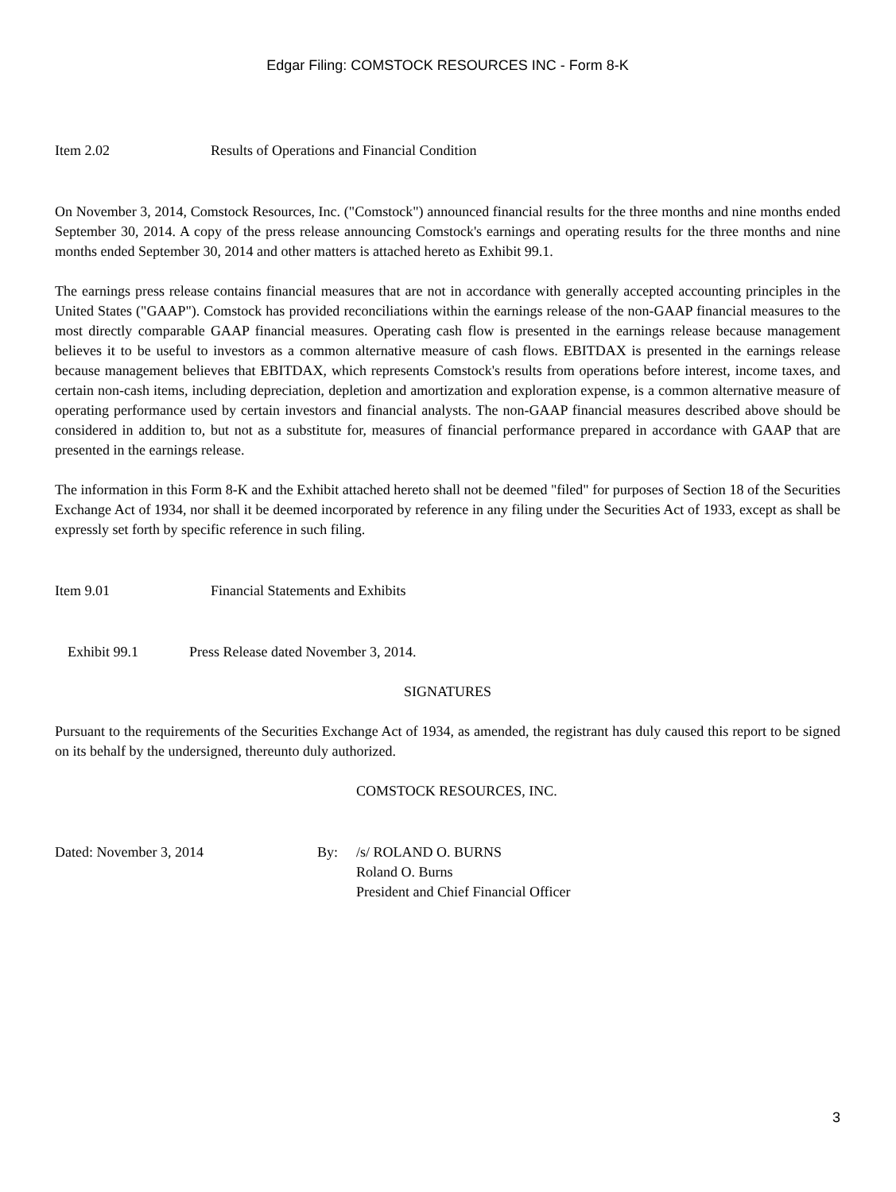Edgar Filing: COMSTOCK RESOURCES INC - Form 8-K
Item 2.02 Results of Operations and Financial Condition
On November 3, 2014, Comstock Resources, Inc. ("Comstock") announced financial results for the three months and nine months ended September 30, 2014. A copy of the press release announcing Comstock's earnings and operating results for the three months and nine months ended September 30, 2014 and other matters is attached hereto as Exhibit 99.1.
The earnings press release contains financial measures that are not in accordance with generally accepted accounting principles in the United States ("GAAP"). Comstock has provided reconciliations within the earnings release of the non-GAAP financial measures to the most directly comparable GAAP financial measures. Operating cash flow is presented in the earnings release because management believes it to be useful to investors as a common alternative measure of cash flows. EBITDAX is presented in the earnings release because management believes that EBITDAX, which represents Comstock's results from operations before interest, income taxes, and certain non-cash items, including depreciation, depletion and amortization and exploration expense, is a common alternative measure of operating performance used by certain investors and financial analysts. The non-GAAP financial measures described above should be considered in addition to, but not as a substitute for, measures of financial performance prepared in accordance with GAAP that are presented in the earnings release.
The information in this Form 8-K and the Exhibit attached hereto shall not be deemed "filed" for purposes of Section 18 of the Securities Exchange Act of 1934, nor shall it be deemed incorporated by reference in any filing under the Securities Act of 1933, except as shall be expressly set forth by specific reference in such filing.
Item 9.01 Financial Statements and Exhibits
Exhibit 99.1 Press Release dated November 3, 2014.
SIGNATURES
Pursuant to the requirements of the Securities Exchange Act of 1934, as amended, the registrant has duly caused this report to be signed on its behalf by the undersigned, thereunto duly authorized.
COMSTOCK RESOURCES, INC.
| Dated: November 3, 2014 | By: | /s/ ROLAND O. BURNS Roland O. Burns President and Chief Financial Officer |
3